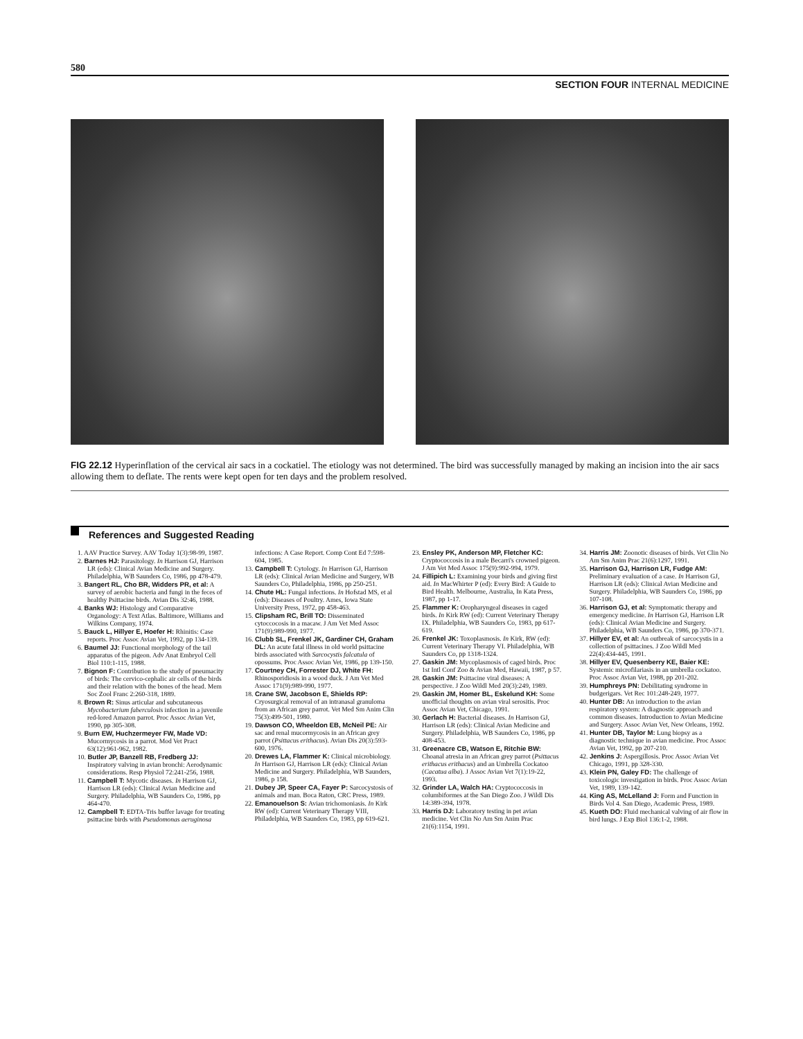580
SECTION FOUR INTERNAL MEDICINE
FIG 22.12 Hyperinflation of the cervical air sacs in a cockatiel. The etiology was not determined. The bird was successfully managed by making an incision into the air sacs allowing them to deflate. The rents were kept open for ten days and the problem resolved.
References and Suggested Reading
1. AAV Practice Survey. AAV Today 1(3):98-99, 1987.
2. Barnes HJ: Parasitology. In Harrison GJ, Harrison LR (eds): Clinical Avian Medicine and Surgery. Philadelphia, WB Saunders Co, 1986, pp 478-479.
3. Bangert RL, Cho BR, Widders PR, et al: A survey of aerobic bacteria and fungi in the feces of healthy Psittacine birds. Avian Dis 32:46, 1988.
4. Banks WJ: Histology and Comparative Organology: A Text Atlas. Baltimore, Williams and Wilkins Company, 1974.
5. Bauck L, Hillyer E, Hoefer H: Rhinitis: Case reports. Proc Assoc Avian Vet, 1992, pp 134-139.
6. Baumel JJ: Functional morphology of the tail apparatus of the pigeon. Adv Anat Embryol Cell Biol 110:1-115, 1988.
7. Bignon F: Contribution to the study of pneumacity of birds: The cervico-cephalic air cells of the birds and their relation with the bones of the head. Mem Soc Zool Franc 2:260-318, 1889.
8. Brown R: Sinus articular and subcutaneous Mycobacterium faberculosis infection in a juvenile red-lored Amazon parrot. Proc Assoc Avian Vet, 1990, pp 305-308.
9. Burn EW, Huchzermeyer FW, Made VD: Mucormycosis in a parrot. Mod Vet Pract 63(12):961-962, 1982.
10. Butler JP, Banzell RB, Fredberg JJ: Inspiratory valving in avian bronchi: Aerodynamic considerations. Resp Physiol 72:241-256, 1988.
11. Campbell T: Mycotic diseases. In Harrison GJ, Harrison LR (eds): Clinical Avian Medicine and Surgery. Philadelphia, WB Saunders Co, 1986, pp 464-470.
12. Campbell T: EDTA-Tris buffer lavage for treating psittacine birds with Pseudomonas aeruginosa infections: A Case Report. Comp Cont Ed 7:598-604, 1985.
13. Campbell T: Cytology. In Harrison GJ, Harrison LR (eds): Clinical Avian Medicine and Surgery, WB Saunders Co, Philadelphia, 1986, pp 250-251.
14. Chute HL: Fungal infections. In Hofstad MS, et al (eds): Diseases of Poultry. Ames, Iowa State University Press, 1972, pp 458-463.
15. Clipsham RC, Brill TO: Disseminated cytoccocosis in a macaw. J Am Vet Med Assoc 171(9):989-990, 1977.
16. Clubb SL, Frenkel JK, Gardiner CH, Graham DL: An acute fatal illness in old world psittacine birds associated with Sarcocystis falcatula of opossums. Proc Assoc Avian Vet, 1986, pp 139-150.
17. Courtney CH, Forrester DJ, White FH: Rhinosporidiosis in a wood duck. J Am Vet Med Assoc 171(9):989-990, 1977.
18. Crane SW, Jacobson E, Shields RP: Cryosurgical removal of an intranasal granuloma from an African grey parrot. Vet Med Sm Anim Clin 75(3):499-501, 1980.
19. Dawson CO, Wheeldon EB, McNeil PE: Air sac and renal mucormycosis in an African grey parrot (Psittacus erithacus). Avian Dis 20(3):593-600, 1976.
20. Drewes LA, Flammer K: Clinical microbiology. In Harrison GJ, Harrison LR (eds): Clinical Avian Medicine and Surgery. Philadelphia, WB Saunders, 1986, p 158.
21. Dubey JP, Speer CA, Fayer P: Sarcocystosis of animals and man. Boca Raton, CRC Press, 1989.
22. Emanouelson S: Avian trichomoniasis. In Kirk RW (ed): Current Veterinary Therapy VIII, Philadelphia, WB Saunders Co, 1983, pp 619-621.
23. Ensley PK, Anderson MP, Fletcher KC: Cryptococcosis in a male Becarri's crowned pigeon. J Am Vet Med Assoc 175(9):992-994, 1979.
24. Fillipich L: Examining your birds and giving first aid. In MacWhirter P (ed): Every Bird: A Guide to Bird Health. Melbourne, Australia, In Kata Press, 1987, pp 1-17.
25. Flammer K: Oropharyngeal diseases in caged birds. In Kirk RW (ed): Current Veterinary Therapy IX. Philadelphia, WB Saunders Co, 1983, pp 617-619.
26. Frenkel JK: Toxoplasmosis. In Kirk, RW (ed): Current Veterinary Therapy VI. Philadelphia, WB Saunders Co, pp 1318-1324.
27. Gaskin JM: Mycoplasmosis of caged birds. Proc 1st Intl Conf Zoo & Avian Med, Hawaii, 1987, p 57.
28. Gaskin JM: Psittacine viral diseases: A perspective. J Zoo Wildl Med 20(3):249, 1989.
29. Gaskin JM, Homer BL, Eskelund KH: Some unofficial thoughts on avian viral serositis. Proc Assoc Avian Vet, Chicago, 1991.
30. Gerlach H: Bacterial diseases. In Harrison GJ, Harrison LR (eds): Clinical Avian Medicine and Surgery. Philadelphia, WB Saunders Co, 1986, pp 408-453.
31. Greenacre CB, Watson E, Ritchie BW: Choanal atresia in an African grey parrot (Psittacus erithacus erithacus) and an Umbrella Cockatoo (Cacatua alba). J Assoc Avian Vet 7(1):19-22, 1993.
32. Grinder LA, Walch HA: Cryptococcosis in columbiformes at the San Diego Zoo. J Wildl Dis 14:389-394, 1978.
33. Harris DJ: Laboratory testing in pet avian medicine. Vet Clin No Am Sm Anim Prac 21(6):1154, 1991.
34. Harris JM: Zoonotic diseases of birds. Vet Clin No Am Sm Anim Prac 21(6):1297, 1991.
35. Harrison GJ, Harrison LR, Fudge AM: Preliminary evaluation of a case. In Harrison GJ, Harrison LR (eds): Clinical Avian Medicine and Surgery. Philadelphia, WB Saunders Co, 1986, pp 107-108.
36. Harrison GJ, et al: Symptomatic therapy and emergency medicine. In Harrison GJ, Harrison LR (eds): Clinical Avian Medicine and Surgery. Philadelphia, WB Saunders Co, 1986, pp 370-371.
37. Hillyer EV, et al: An outbreak of sarcocystis in a collection of psittacines. J Zoo Wildl Med 22(4):434-445, 1991.
38. Hillyer EV, Quesenberry KE, Baier KE: Systemic microfilariasis in an umbrella cockatoo. Proc Assoc Avian Vet, 1988, pp 201-202.
39. Humphreys PN: Debilitating syndrome in budgerigars. Vet Rec 101:248-249, 1977.
40. Hunter DB: An introduction to the avian respiratory system: A diagnostic approach and common diseases. Introduction to Avian Medicine and Surgery. Assoc Avian Vet, New Orleans, 1992.
41. Hunter DB, Taylor M: Lung biopsy as a diagnostic technique in avian medicine. Proc Assoc Avian Vet, 1992, pp 207-210.
42. Jenkins J: Aspergillosis. Proc Assoc Avian Vet Chicago, 1991, pp 328-330.
43. Klein PN, Galey FD: The challenge of toxicologic investigation in birds. Proc Assoc Avian Vet, 1989, 139-142.
44. King AS, McLelland J: Form and Function in Birds Vol 4. San Diego, Academic Press, 1989.
45. Kueth DO: Fluid mechanical valving of air flow in bird lungs. J Exp Biol 136:1-2, 1988.